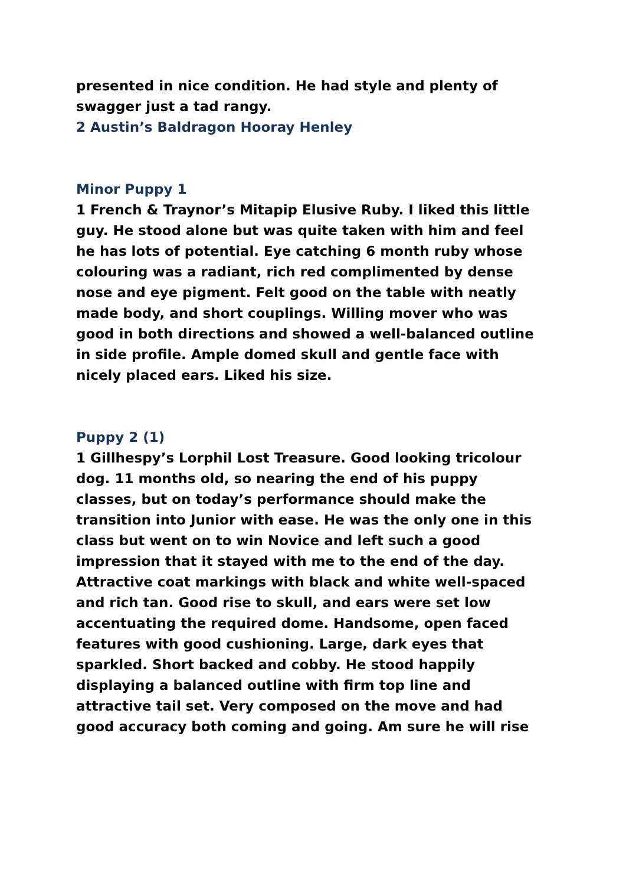presented in nice condition. He had style and plenty of swagger just a tad rangy.
2 Austin’s Baldragon Hooray Henley
Minor Puppy 1
1 French & Traynor’s Mitapip Elusive Ruby. I liked this little guy. He stood alone but was quite taken with him and feel he has lots of potential. Eye catching 6 month ruby whose colouring was a radiant, rich red complimented by dense nose and eye pigment. Felt good on the table with neatly made body, and short couplings. Willing mover who was good in both directions and showed a well-balanced outline in side profile. Ample domed skull and gentle face with nicely placed ears. Liked his size.
Puppy 2 (1)
1 Gillhespy’s Lorphil Lost Treasure. Good looking tricolour dog. 11 months old, so nearing the end of his puppy classes, but on today’s performance should make the transition into Junior with ease. He was the only one in this class but went on to win Novice and left such a good impression that it stayed with me to the end of the day. Attractive coat markings with black and white well-spaced and rich tan. Good rise to skull, and ears were set low accentuating the required dome. Handsome, open faced features with good cushioning. Large, dark eyes that sparkled. Short backed and cobby. He stood happily displaying a balanced outline with firm top line and attractive tail set. Very composed on the move and had good accuracy both coming and going. Am sure he will rise